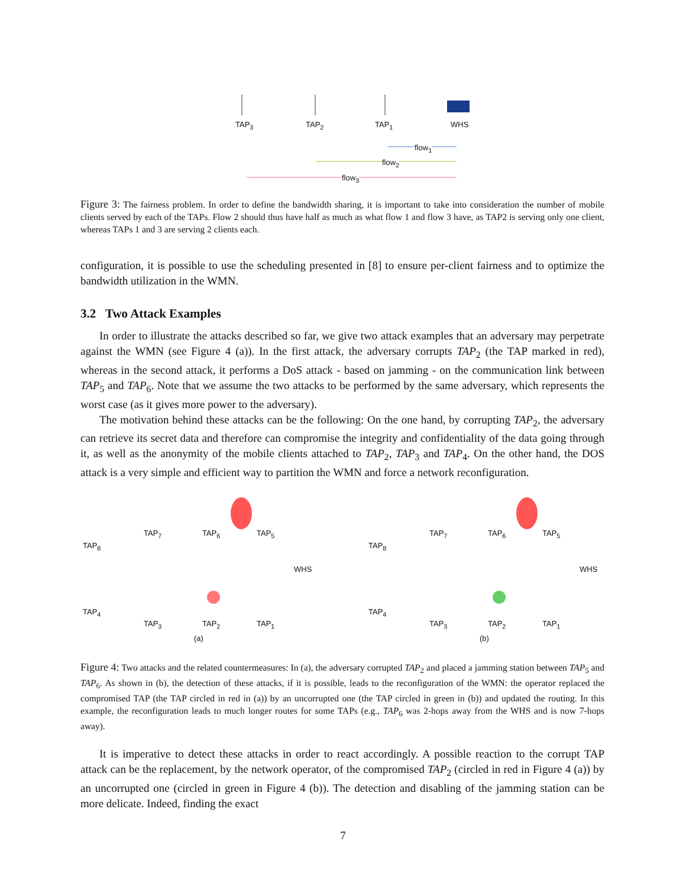TAP<sub>3</sub> TAP<sub>2</sub> TAP<sub>1</sub> WHS
flow<sub>1</sub>
flow<sub>2</sub>
flow<sub>3</sub>
Figure 3: The fairness problem. In order to define the bandwidth sharing, it is important to take into consideration the number of mobile clients served by each of the TAPs. Flow 2 should thus have half as much as what flow 1 and flow 3 have, as TAP2 is serving only one client, whereas TAPs 1 and 3 are serving 2 clients each.
configuration, it is possible to use the scheduling presented in [8] to ensure per-client fairness and to optimize the bandwidth utilization in the WMN.
3.2 Two Attack Examples
In order to illustrate the attacks described so far, we give two attack examples that an adversary may perpetrate against the WMN (see Figure 4 (a)). In the first attack, the adversary corrupts TAP<sub>2</sub> (the TAP marked in red), whereas in the second attack, it performs a DoS attack - based on jamming - on the communication link between TAP<sub>5</sub> and TAP<sub>6</sub>. Note that we assume the two attacks to be performed by the same adversary, which represents the worst case (as it gives more power to the adversary).
The motivation behind these attacks can be the following: On the one hand, by corrupting TAP<sub>2</sub>, the adversary can retrieve its secret data and therefore can compromise the integrity and confidentiality of the data going through it, as well as the anonymity of the mobile clients attached to TAP<sub>2</sub>, TAP<sub>3</sub> and TAP<sub>4</sub>. On the other hand, the DOS attack is a very simple and efficient way to partition the WMN and force a network reconfiguration.
TAP<sub>8</sub>
TAP<sub>7</sub> TAP<sub>6</sub> TAP<sub>5</sub>
WHS
TAP<sub>4</sub>
TAP<sub>3</sub> TAP<sub>2</sub> TAP<sub>1</sub>
(a)
TAP<sub>8</sub>
TAP<sub>7</sub> TAP<sub>6</sub> TAP<sub>5</sub>
WHS
TAP<sub>4</sub>
TAP<sub>3</sub> TAP<sub>2</sub> TAP<sub>1</sub>
(b)
Figure 4: Two attacks and the related countermeasures: In (a), the adversary corrupted TAP<sub>2</sub> and placed a jamming station between TAP<sub>5</sub> and TAP<sub>6</sub>. As shown in (b), the detection of these attacks, if it is possible, leads to the reconfiguration of the WMN: the operator replaced the compromised TAP (the TAP circled in red in (a)) by an uncorrupted one (the TAP circled in green in (b)) and updated the routing. In this example, the reconfiguration leads to much longer routes for some TAPs (e.g., TAP<sub>6</sub> was 2-hops away from the WHS and is now 7-hops away).
It is imperative to detect these attacks in order to react accordingly. A possible reaction to the corrupt TAP attack can be the replacement, by the network operator, of the compromised TAP<sub>2</sub> (circled in red in Figure 4 (a)) by an uncorrupted one (circled in green in Figure 4 (b)). The detection and disabling of the jamming station can be more delicate. Indeed, finding the exact
7